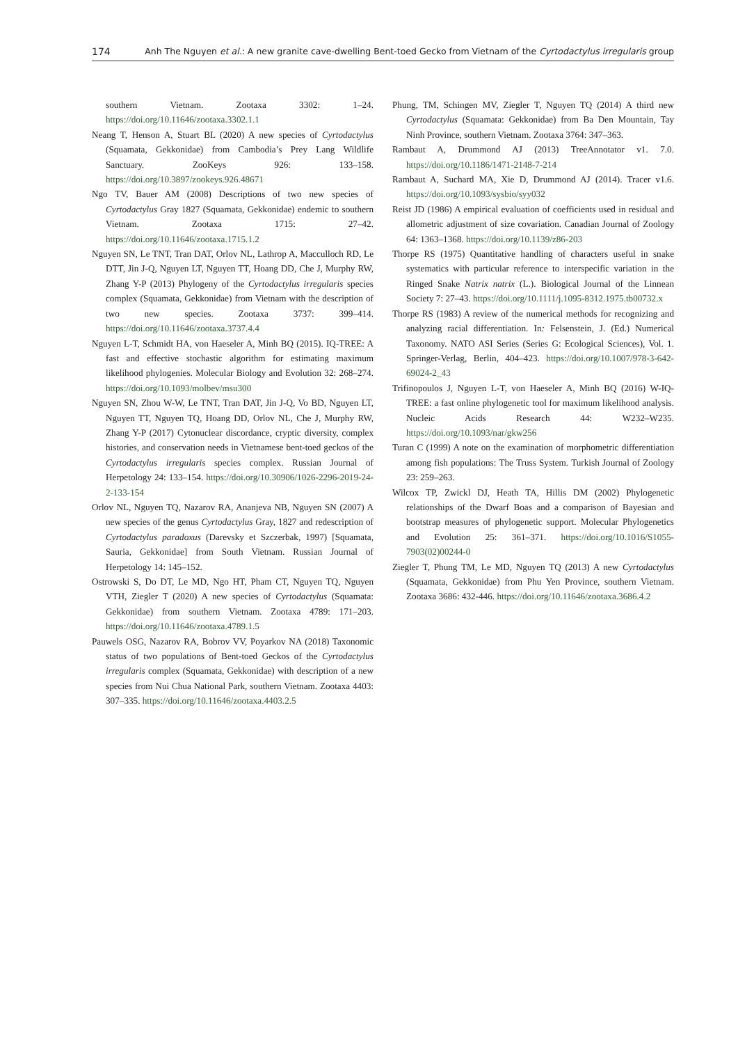174 Anh The Nguyen et al.: A new granite cave-dwelling Bent-toed Gecko from Vietnam of the Cyrtodactylus irregularis group
southern Vietnam. Zootaxa 3302: 1–24. https://doi.org/10.11646/zootaxa.3302.1.1
Neang T, Henson A, Stuart BL (2020) A new species of Cyrtodactylus (Squamata, Gekkonidae) from Cambodia’s Prey Lang Wildlife Sanctuary. ZooKeys 926: 133–158. https://doi.org/10.3897/zookeys.926.48671
Ngo TV, Bauer AM (2008) Descriptions of two new species of Cyrtodactylus Gray 1827 (Squamata, Gekkonidae) endemic to southern Vietnam. Zootaxa 1715: 27–42. https://doi.org/10.11646/zootaxa.1715.1.2
Nguyen SN, Le TNT, Tran DAT, Orlov NL, Lathrop A, Macculloch RD, Le DTT, Jin J-Q, Nguyen LT, Nguyen TT, Hoang DD, Che J, Murphy RW, Zhang Y-P (2013) Phylogeny of the Cyrtodactylus irregularis species complex (Squamata, Gekkonidae) from Vietnam with the description of two new species. Zootaxa 3737: 399–414. https://doi.org/10.11646/zootaxa.3737.4.4
Nguyen L-T, Schmidt HA, von Haeseler A, Minh BQ (2015). IQ-TREE: A fast and effective stochastic algorithm for estimating maximum likelihood phylogenies. Molecular Biology and Evolution 32: 268–274. https://doi.org/10.1093/molbev/msu300
Nguyen SN, Zhou W-W, Le TNT, Tran DAT, Jin J-Q, Vo BD, Nguyen LT, Nguyen TT, Nguyen TQ, Hoang DD, Orlov NL, Che J, Murphy RW, Zhang Y-P (2017) Cytonuclear discordance, cryptic diversity, complex histories, and conservation needs in Vietnamese bent-toed geckos of the Cyrtodactylus irregularis species complex. Russian Journal of Herpetology 24: 133–154. https://doi.org/10.30906/1026-2296-2019-24-2-133-154
Orlov NL, Nguyen TQ, Nazarov RA, Ananjeva NB, Nguyen SN (2007) A new species of the genus Cyrtodactylus Gray, 1827 and redescription of Cyrtodactylus paradoxus (Darevsky et Szczerbak, 1997) [Squamata, Sauria, Gekkonidae] from South Vietnam. Russian Journal of Herpetology 14: 145–152.
Ostrowski S, Do DT, Le MD, Ngo HT, Pham CT, Nguyen TQ, Nguyen VTH, Ziegler T (2020) A new species of Cyrtodactylus (Squamata: Gekkonidae) from southern Vietnam. Zootaxa 4789: 171–203. https://doi.org/10.11646/zootaxa.4789.1.5
Pauwels OSG, Nazarov RA, Bobrov VV, Poyarkov NA (2018) Taxonomic status of two populations of Bent-toed Geckos of the Cyrtodactylus irregularis complex (Squamata, Gekkonidae) with description of a new species from Nui Chua National Park, southern Vietnam. Zootaxa 4403: 307–335. https://doi.org/10.11646/zootaxa.4403.2.5
Phung, TM, Schingen MV, Ziegler T, Nguyen TQ (2014) A third new Cyrtodactylus (Squamata: Gekkonidae) from Ba Den Mountain, Tay Ninh Province, southern Vietnam. Zootaxa 3764: 347–363.
Rambaut A, Drummond AJ (2013) TreeAnnotator v1. 7.0. https://doi.org/10.1186/1471-2148-7-214
Rambaut A, Suchard MA, Xie D, Drummond AJ (2014). Tracer v1.6. https://doi.org/10.1093/sysbio/syy032
Reist JD (1986) A empirical evaluation of coefficients used in residual and allometric adjustment of size covariation. Canadian Journal of Zoology 64: 1363–1368. https://doi.org/10.1139/z86-203
Thorpe RS (1975) Quantitative handling of characters useful in snake systematics with particular reference to interspecific variation in the Ringed Snake Natrix natrix (L.). Biological Journal of the Linnean Society 7: 27–43. https://doi.org/10.1111/j.1095-8312.1975.tb00732.x
Thorpe RS (1983) A review of the numerical methods for recognizing and analyzing racial differentiation. In: Felsenstein, J. (Ed.) Numerical Taxonomy. NATO ASI Series (Series G: Ecological Sciences), Vol. 1. Springer-Verlag, Berlin, 404–423. https://doi.org/10.1007/978-3-642-69024-2_43
Trifinopoulos J, Nguyen L-T, von Haeseler A, Minh BQ (2016) W-IQ-TREE: a fast online phylogenetic tool for maximum likelihood analysis. Nucleic Acids Research 44: W232–W235. https://doi.org/10.1093/nar/gkw256
Turan C (1999) A note on the examination of morphometric differentiation among fish populations: The Truss System. Turkish Journal of Zoology 23: 259–263.
Wilcox TP, Zwickl DJ, Heath TA, Hillis DM (2002) Phylogenetic relationships of the Dwarf Boas and a comparison of Bayesian and bootstrap measures of phylogenetic support. Molecular Phylogenetics and Evolution 25: 361–371. https://doi.org/10.1016/S1055-7903(02)00244-0
Ziegler T, Phung TM, Le MD, Nguyen TQ (2013) A new Cyrtodactylus (Squamata, Gekkonidae) from Phu Yen Province, southern Vietnam. Zootaxa 3686: 432-446. https://doi.org/10.11646/zootaxa.3686.4.2